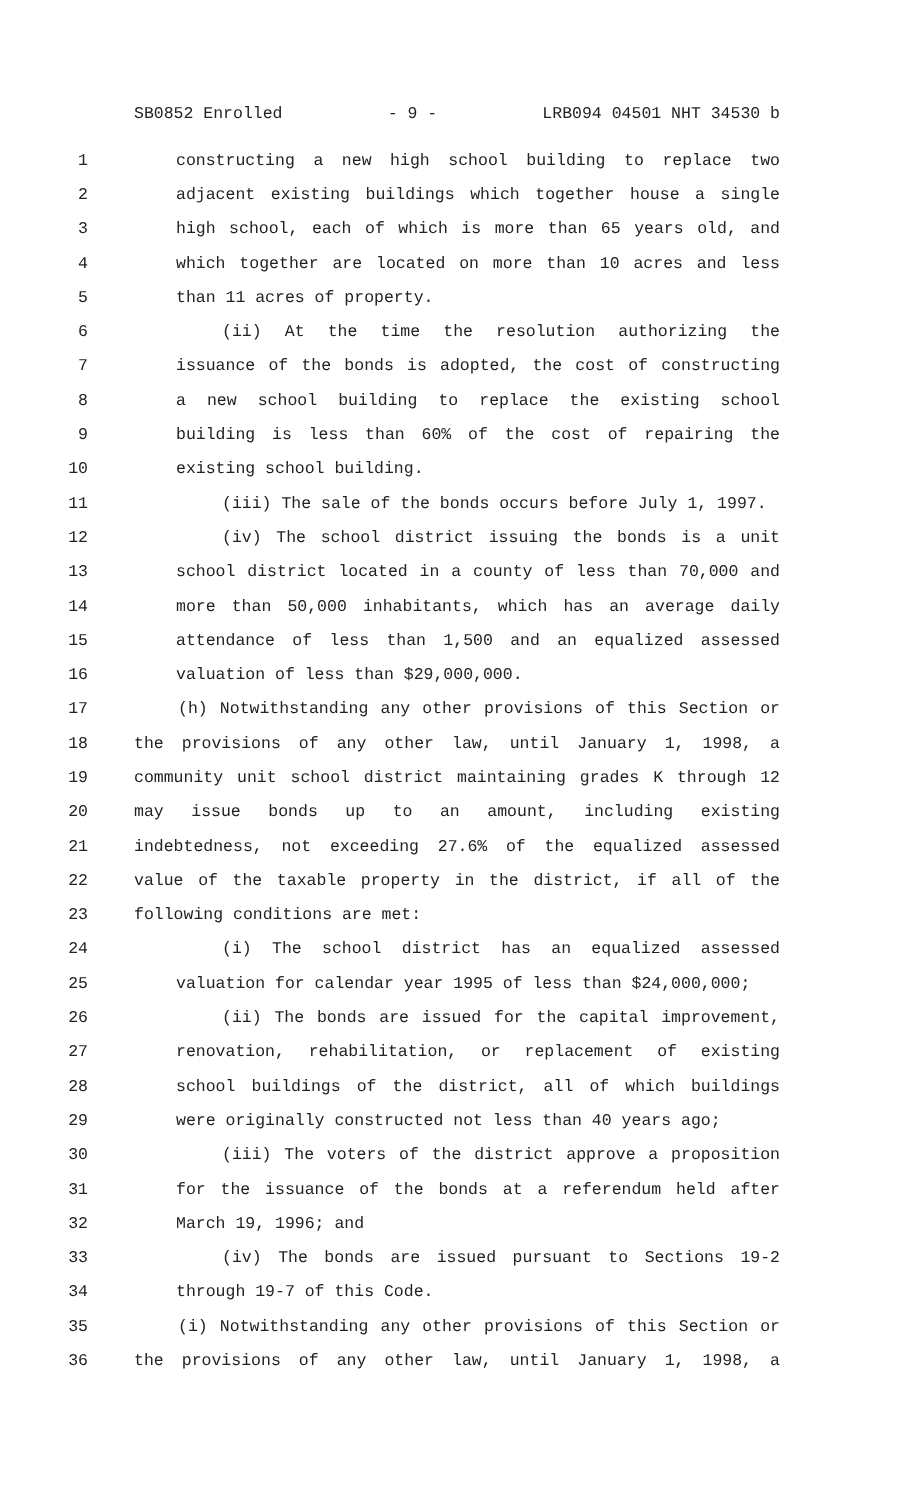SB0852 Enrolled - 9 - LRB094 04501 NHT 34530 b
1 constructing a new high school building to replace two
2 adjacent existing buildings which together house a single
3 high school, each of which is more than 65 years old, and
4 which together are located on more than 10 acres and less
5 than 11 acres of property.
6 (ii) At the time the resolution authorizing the
7 issuance of the bonds is adopted, the cost of constructing
8 a new school building to replace the existing school
9 building is less than 60% of the cost of repairing the
10 existing school building.
11 (iii) The sale of the bonds occurs before July 1, 1997.
12 (iv) The school district issuing the bonds is a unit
13 school district located in a county of less than 70,000 and
14 more than 50,000 inhabitants, which has an average daily
15 attendance of less than 1,500 and an equalized assessed
16 valuation of less than $29,000,000.
17 (h) Notwithstanding any other provisions of this Section or
18 the provisions of any other law, until January 1, 1998, a
19 community unit school district maintaining grades K through 12
20 may issue bonds up to an amount, including existing
21 indebtedness, not exceeding 27.6% of the equalized assessed
22 value of the taxable property in the district, if all of the
23 following conditions are met:
24 (i) The school district has an equalized assessed
25 valuation for calendar year 1995 of less than $24,000,000;
26 (ii) The bonds are issued for the capital improvement,
27 renovation, rehabilitation, or replacement of existing
28 school buildings of the district, all of which buildings
29 were originally constructed not less than 40 years ago;
30 (iii) The voters of the district approve a proposition
31 for the issuance of the bonds at a referendum held after
32 March 19, 1996; and
33 (iv) The bonds are issued pursuant to Sections 19-2
34 through 19-7 of this Code.
35 (i) Notwithstanding any other provisions of this Section or
36 the provisions of any other law, until January 1, 1998, a